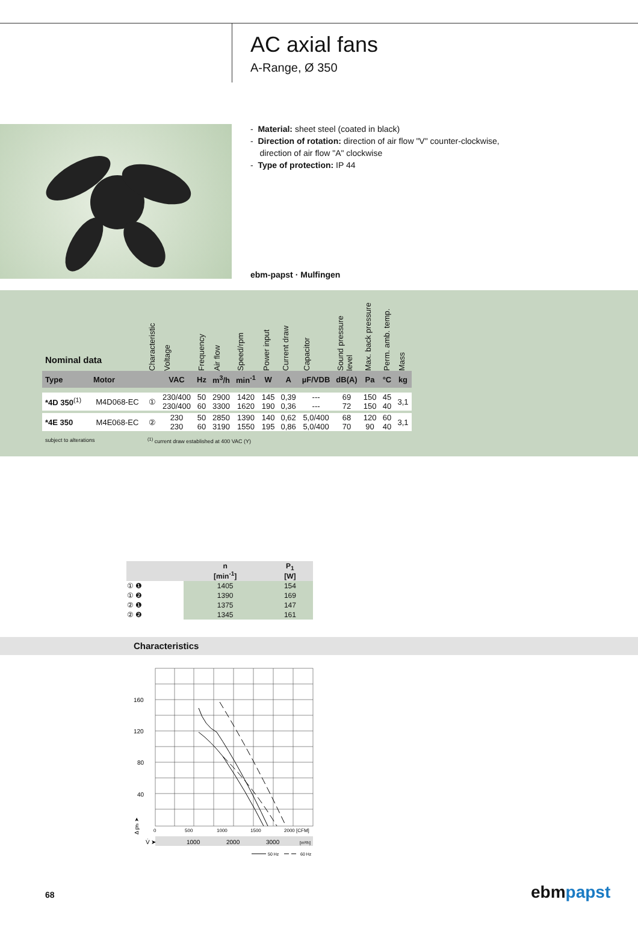AC axial fans
A-Range, Ø 350
- Material: sheet steel (coated in black)
- Direction of rotation: direction of air flow "V" counter-clockwise,
direction of air flow "A" clockwise
- Type of protection: IP 44
ebm-papst · Mulfingen
| Nominal data | | Characteristic | Voltage | Frequency | Air flow | Speed/rpm | Power input | Current draw | Capacitor | Sound pressure level | Max. back pressure | Perm. amb. temp. | Mass |
| --- | --- | --- | --- | --- | --- | --- | --- | --- | --- | --- | --- | --- | --- |
| Type | Motor | | VAC | Hz | m<sup>3</sup>/h | min<sup>-1</sup> | W | A | µF/VDB | dB(A) | Pa | °C | kg |
| *4D 350<sup>(1)</sup> | M4D068-EC | ① | 230/400 230/400 | 50 60 | 2900 3300 | 1420 1620 | 145 190 | 0,39 0,36 | --- --- | 69 72 | 150 150 | 45 40 | 3,1 |
| *4E 350 | M4E068-EC | ② | 230 230 | 50 60 | 2850 3190 | 1390 1550 | 140 195 | 0,62 0,86 | 5,0/400 5,0/400 | 68 70 | 120 90 | 60 40 | 3,1 |
| subject to alterations | | <sup>(1)</sup> current draw established at 400 VAC (Y) | | | | | | | | | | | |
| | n [min<sup>-1</sup>] | P<sub>1</sub> [W] |
| --- | --- | --- |
| ① ❶ | 1405 | 154 |
| ① ❷ | 1390 | 169 |
| ② ❶ | 1375 | 147 |
| ② ❷ | 1345 | 161 |
Characteristics
160
120
80
40
0
500
1000
1500
2000 [CFM]
V̇ ➤
1000
2000
3000
[m³/h]
Δ pfs ➤
50 Hz
60 Hz
68 ebmpapst